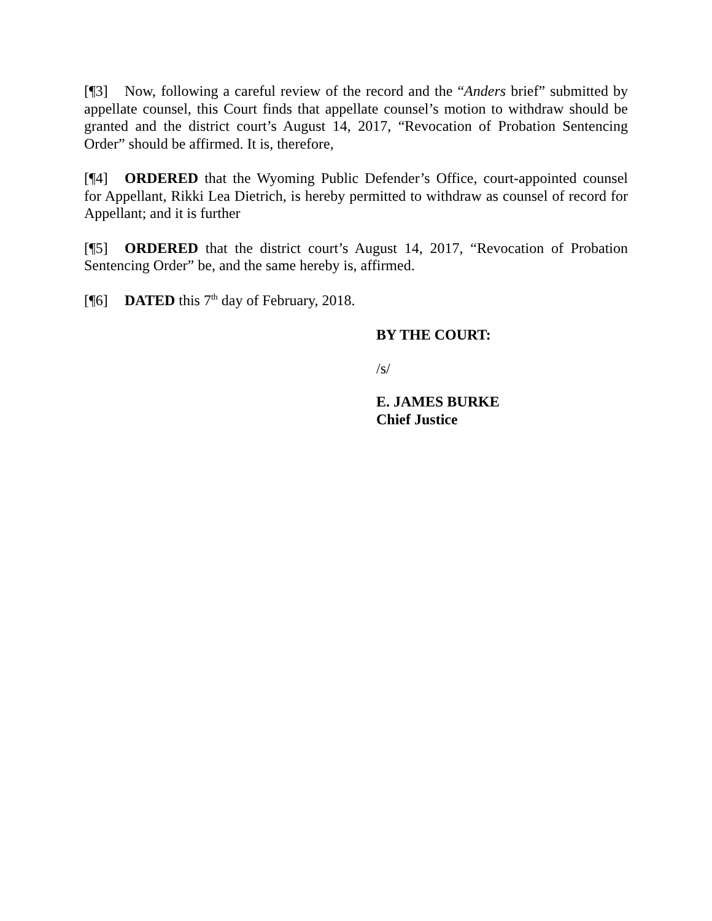[¶3] Now, following a careful review of the record and the “Anders brief” submitted by appellate counsel, this Court finds that appellate counsel’s motion to withdraw should be granted and the district court’s August 14, 2017, “Revocation of Probation Sentencing Order” should be affirmed. It is, therefore,
[¶4] ORDERED that the Wyoming Public Defender’s Office, court-appointed counsel for Appellant, Rikki Lea Dietrich, is hereby permitted to withdraw as counsel of record for Appellant; and it is further
[¶5] ORDERED that the district court’s August 14, 2017, “Revocation of Probation Sentencing Order” be, and the same hereby is, affirmed.
[¶6] DATED this 7<sup>th</sup> day of February, 2018.
BY THE COURT:
/s/
E. JAMES BURKE
Chief Justice